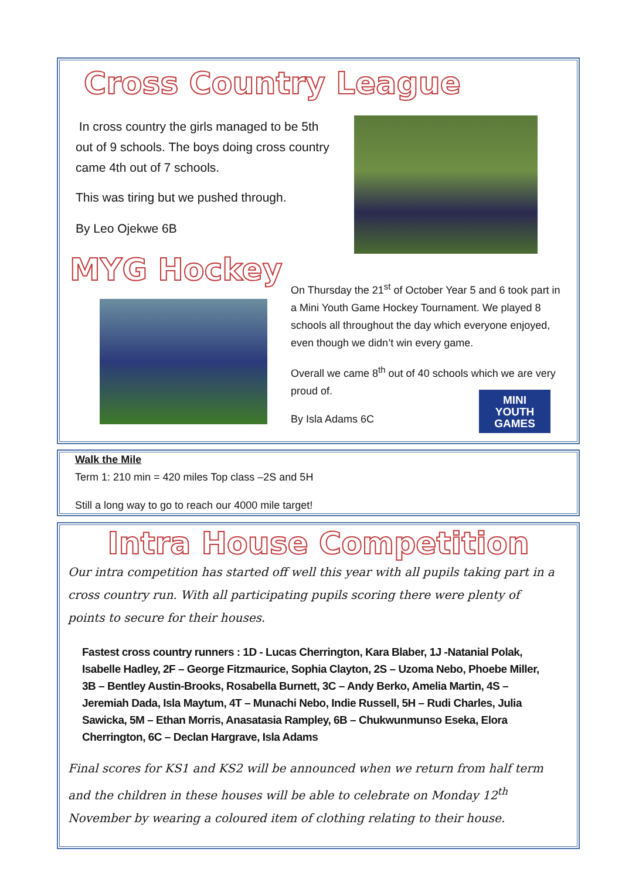Cross Country League
In cross country the girls managed to be 5th out of 9 schools. The boys doing cross country came 4th out of 7 schools.
This was tiring but we pushed through.
By Leo Ojekwe 6B
MYG Hockey
On Thursday the 21<sup>st</sup> of October Year 5 and 6 took part in a Mini Youth Game Hockey Tournament. We played 8 schools all throughout the day which everyone enjoyed, even though we didn’t win every game.
Overall we came 8<sup>th</sup> out of 40 schools which we are very proud of.
By Isla Adams 6C
MINI
YOUTH
GAMES
Walk the Mile
Term 1: 210 min = 420 miles Top class –2S and 5H
Still a long way to go to reach our 4000 mile target!
Intra House Competition
Our intra competition has started off well this year with all pupils taking part in a cross country run. With all participating pupils scoring there were plenty of points to secure for their houses.
Fastest cross country runners : 1D - Lucas Cherrington, Kara Blaber, 1J -Natanial Polak, Isabelle Hadley, 2F – George Fitzmaurice, Sophia Clayton, 2S – Uzoma Nebo, Phoebe Miller, 3B – Bentley Austin-Brooks, Rosabella Burnett, 3C – Andy Berko, Amelia Martin, 4S – Jeremiah Dada, Isla Maytum, 4T – Munachi Nebo, Indie Russell, 5H – Rudi Charles, Julia Sawicka, 5M – Ethan Morris, Anasatasia Rampley, 6B – Chukwunmunso Eseka, Elora Cherrington, 6C – Declan Hargrave, Isla Adams
Final scores for KS1 and KS2 will be announced when we return from half term and the children in these houses will be able to celebrate on Monday 12<sup>th</sup> November by wearing a coloured item of clothing relating to their house.